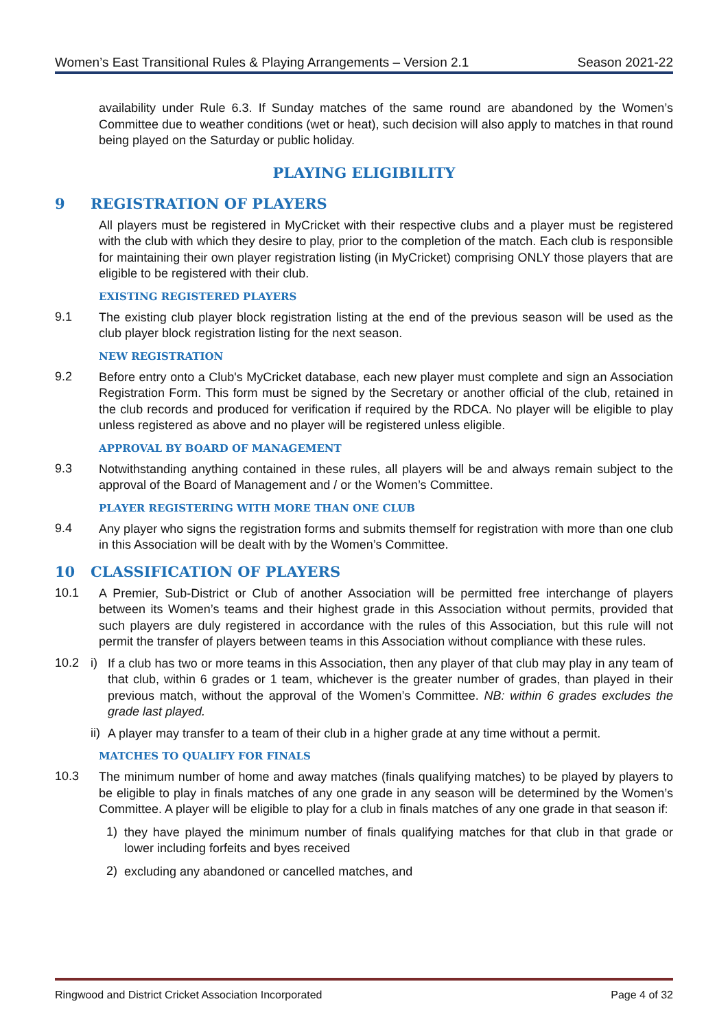Women’s East Transitional Rules & Playing Arrangements – Version 2.1 Season 2021-22
availability under Rule 6.3. If Sunday matches of the same round are abandoned by the Women’s Committee due to weather conditions (wet or heat), such decision will also apply to matches in that round being played on the Saturday or public holiday.
PLAYING ELIGIBILITY
9 REGISTRATION OF PLAYERS
All players must be registered in MyCricket with their respective clubs and a player must be registered with the club with which they desire to play, prior to the completion of the match. Each club is responsible for maintaining their own player registration listing (in MyCricket) comprising ONLY those players that are eligible to be registered with their club.
EXISTING REGISTERED PLAYERS
9.1
The existing club player block registration listing at the end of the previous season will be used as the club player block registration listing for the next season.
NEW REGISTRATION
9.2
Before entry onto a Club's MyCricket database, each new player must complete and sign an Association Registration Form. This form must be signed by the Secretary or another official of the club, retained in the club records and produced for verification if required by the RDCA. No player will be eligible to play unless registered as above and no player will be registered unless eligible.
APPROVAL BY BOARD OF MANAGEMENT
9.3
Notwithstanding anything contained in these rules, all players will be and always remain subject to the approval of the Board of Management and / or the Women’s Committee.
PLAYER REGISTERING WITH MORE THAN ONE CLUB
9.4
Any player who signs the registration forms and submits themself for registration with more than one club in this Association will be dealt with by the Women’s Committee.
10 CLASSIFICATION OF PLAYERS
10.1
A Premier, Sub-District or Club of another Association will be permitted free interchange of players between its Women’s teams and their highest grade in this Association without permits, provided that such players are duly registered in accordance with the rules of this Association, but this rule will not permit the transfer of players between teams in this Association without compliance with these rules.
10.2 i)
If a club has two or more teams in this Association, then any player of that club may play in any team of that club, within 6 grades or 1 team, whichever is the greater number of grades, than played in their previous match, without the approval of the Women’s Committee. NB: within 6 grades excludes the grade last played.
ii)
A player may transfer to a team of their club in a higher grade at any time without a permit.
MATCHES TO QUALIFY FOR FINALS
10.3
The minimum number of home and away matches (finals qualifying matches) to be played by players to be eligible to play in finals matches of any one grade in any season will be determined by the Women’s Committee. A player will be eligible to play for a club in finals matches of any one grade in that season if:
1)
they have played the minimum number of finals qualifying matches for that club in that grade or lower including forfeits and byes received
2)
excluding any abandoned or cancelled matches, and
Ringwood and District Cricket Association Incorporated Page 4 of 32